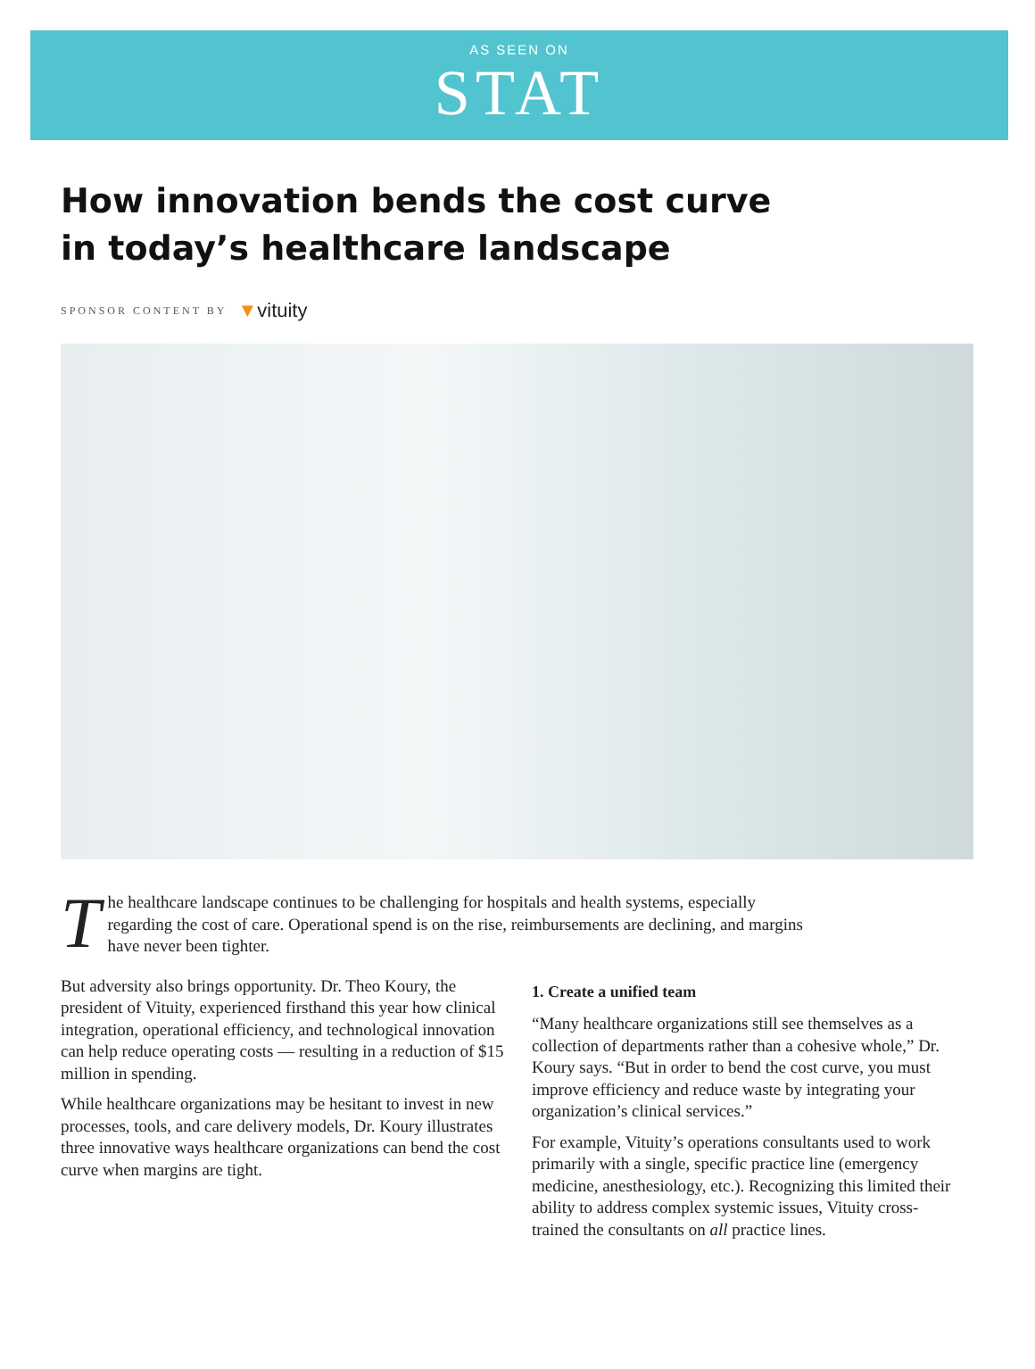AS SEEN ON
STAT
How innovation bends the cost curve
in today’s healthcare landscape
SPONSOR CONTENT BY ▼vituity
T
he healthcare landscape continues to be challenging for hospitals and health systems, especially regarding the cost of care. Operational spend is on the rise, reimbursements are declining, and margins have never been tighter.
But adversity also brings opportunity. Dr. Theo Koury, the president of Vituity, experienced firsthand this year how clinical integration, operational efficiency, and technological innovation can help reduce operating costs — resulting in a reduction of $15 million in spending.
While healthcare organizations may be hesitant to invest in new processes, tools, and care delivery models, Dr. Koury illustrates three innovative ways healthcare organizations can bend the cost curve when margins are tight.
1. Create a unified team
“Many healthcare organizations still see themselves as a collection of departments rather than a cohesive whole,” Dr. Koury says. “But in order to bend the cost curve, you must improve efficiency and reduce waste by integrating your organization’s clinical services.”
For example, Vituity’s operations consultants used to work primarily with a single, specific practice line (emergency medicine, anesthesiology, etc.). Recognizing this limited their ability to address complex systemic issues, Vituity cross-trained the consultants on all practice lines.